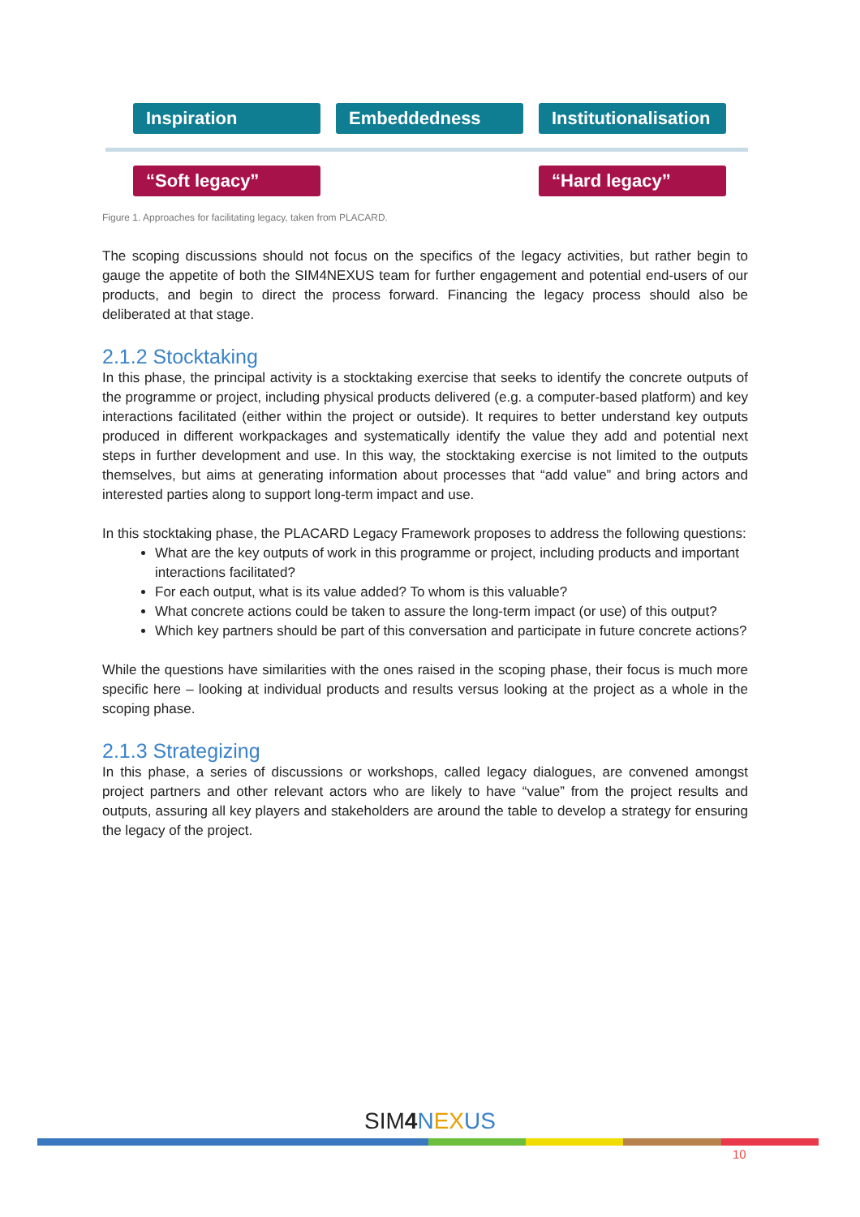Inspiration Embeddedness
Institutionalisation
“Soft legacy” “Hard legacy”
Figure 1. Approaches for facilitating legacy, taken from PLACARD.
The scoping discussions should not focus on the specifics of the legacy activities, but rather begin to gauge the appetite of both the SIM4NEXUS team for further engagement and potential end-users of our products, and begin to direct the process forward. Financing the legacy process should also be deliberated at that stage.
2.1.2 Stocktaking
In this phase, the principal activity is a stocktaking exercise that seeks to identify the concrete outputs of the programme or project, including physical products delivered (e.g. a computer-based platform) and key interactions facilitated (either within the project or outside). It requires to better understand key outputs produced in different workpackages and systematically identify the value they add and potential next steps in further development and use. In this way, the stocktaking exercise is not limited to the outputs themselves, but aims at generating information about processes that “add value” and bring actors and interested parties along to support long-term impact and use.
In this stocktaking phase, the PLACARD Legacy Framework proposes to address the following questions:
What are the key outputs of work in this programme or project, including products and important interactions facilitated?
For each output, what is its value added? To whom is this valuable?
What concrete actions could be taken to assure the long-term impact (or use) of this output?
Which key partners should be part of this conversation and participate in future concrete actions?
While the questions have similarities with the ones raised in the scoping phase, their focus is much more specific here – looking at individual products and results versus looking at the project as a whole in the scoping phase.
2.1.3 Strategizing
In this phase, a series of discussions or workshops, called legacy dialogues, are convened amongst project partners and other relevant actors who are likely to have “value” from the project results and outputs, assuring all key players and stakeholders are around the table to develop a strategy for ensuring the legacy of the project.
SIM4 NEXUS
10